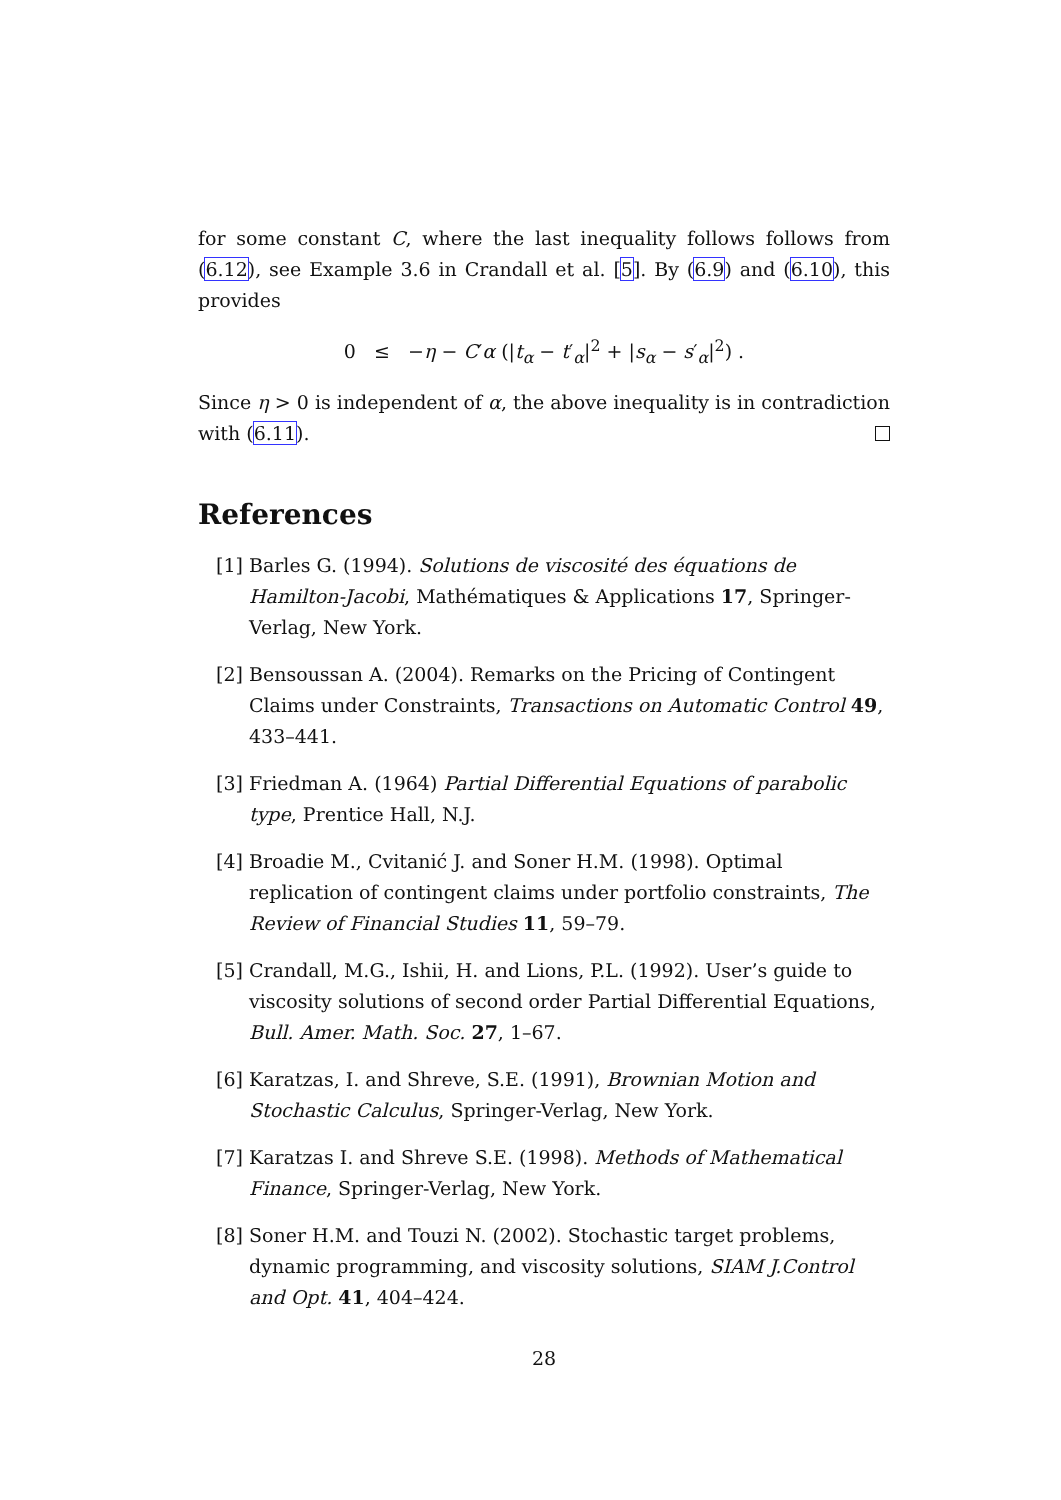for some constant C, where the last inequality follows follows from (6.12), see Example 3.6 in Crandall et al. [5]. By (6.9) and (6.10), this provides
0 ≤ −η − C′α (|t<sub>α</sub> − t′<sub>α</sub>|<sup>2</sup> + |s<sub>α</sub> − s′<sub>α</sub>|<sup>2</sup>) .
Since η > 0 is independent of α, the above inequality is in contradiction with (6.11).
References
[1] Barles G. (1994). Solutions de viscosité des équations de Hamilton-Jacobi, Mathématiques & Applications 17, Springer-Verlag, New York.
[2] Bensoussan A. (2004). Remarks on the Pricing of Contingent Claims under Constraints, Transactions on Automatic Control 49, 433–441.
[3] Friedman A. (1964) Partial Differential Equations of parabolic type, Prentice Hall, N.J.
[4] Broadie M., Cvitanić J. and Soner H.M. (1998). Optimal replication of contingent claims under portfolio constraints, The Review of Financial Studies 11, 59–79.
[5] Crandall, M.G., Ishii, H. and Lions, P.L. (1992). User’s guide to viscosity solutions of second order Partial Differential Equations, Bull. Amer. Math. Soc. 27, 1–67.
[6] Karatzas, I. and Shreve, S.E. (1991), Brownian Motion and Stochastic Calculus, Springer-Verlag, New York.
[7] Karatzas I. and Shreve S.E. (1998). Methods of Mathematical Finance, Springer-Verlag, New York.
[8] Soner H.M. and Touzi N. (2002). Stochastic target problems, dynamic programming, and viscosity solutions, SIAM J.Control and Opt. 41, 404–424.
28